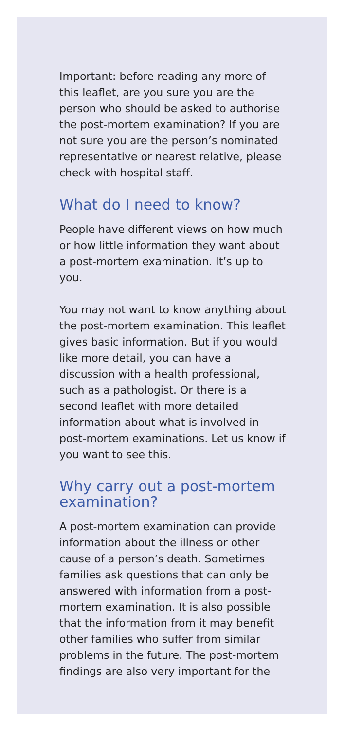Important: before reading any more of this leaflet, are you sure you are the person who should be asked to authorise the post-mortem examination? If you are not sure you are the person’s nominated representative or nearest relative, please check with hospital staff.
What do I need to know?
People have different views on how much or how little information they want about a post-mortem examination. It’s up to you.
You may not want to know anything about the post-mortem examination. This leaflet gives basic information. But if you would like more detail, you can have a discussion with a health professional, such as a pathologist. Or there is a second leaflet with more detailed information about what is involved in post-mortem examinations. Let us know if you want to see this.
Why carry out a post-mortem examination?
A post-mortem examination can provide information about the illness or other cause of a person’s death. Sometimes families ask questions that can only be answered with information from a post-mortem examination. It is also possible that the information from it may benefit other families who suffer from similar problems in the future. The post-mortem findings are also very important for the